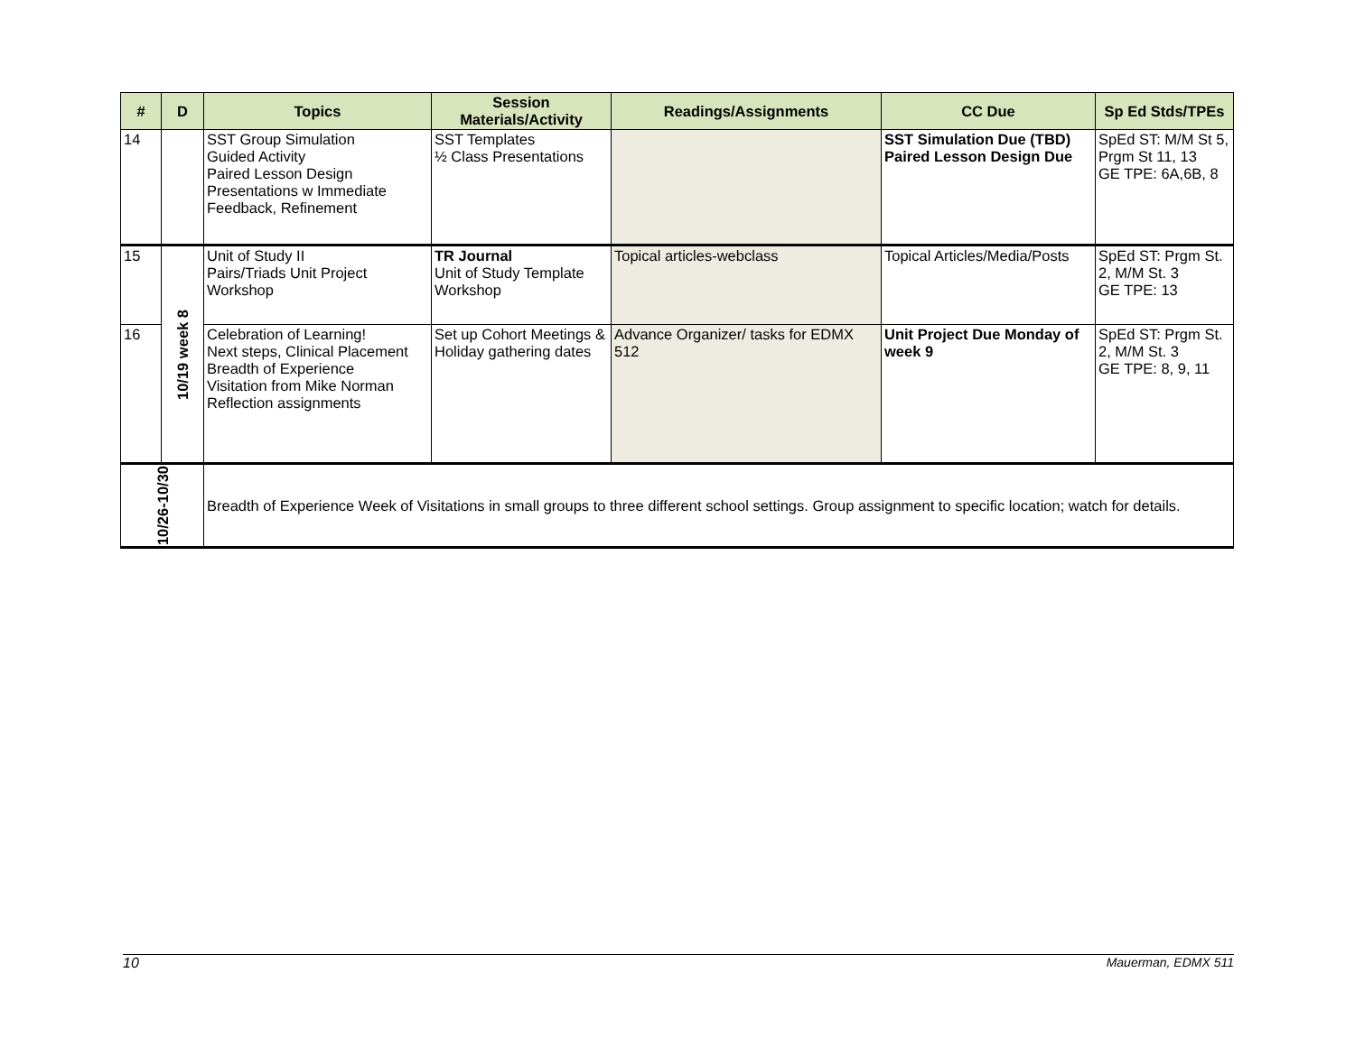| # | D | Topics | Session Materials/Activity | Readings/Assignments | CC Due | Sp Ed Stds/TPEs |
| --- | --- | --- | --- | --- | --- | --- |
| 14 | | SST Group Simulation Guided Activity Paired Lesson Design Presentations w Immediate Feedback, Refinement | SST Templates ½ Class Presentations | | SST Simulation Due (TBD) Paired Lesson Design Due | SpEd ST: M/M St 5, Prgm St 11, 13 GE TPE: 6A,6B, 8 |
| 15 | 10/19 week 8 | Unit of Study II Pairs/Triads Unit Project Workshop | TR Journal Unit of Study Template Workshop | Topical articles-webclass | Topical Articles/Media/Posts | SpEd ST: Prgm St. 2, M/M St. 3 GE TPE: 13 |
| 16 | | Celebration of Learning! Next steps, Clinical Placement Breadth of Experience Visitation from Mike Norman Reflection assignments | Set up Cohort Meetings & Holiday gathering dates | Advance Organizer/ tasks for EDMX 512 | Unit Project Due Monday of week 9 | SpEd ST: Prgm St. 2, M/M St. 3 GE TPE: 8, 9, 11 |
| 10/26-10/30 | | Breadth of Experience Week of Visitations in small groups to three different school settings. Group assignment to specific location; watch for details. | | | | |
10 Mauerman, EDMX 511